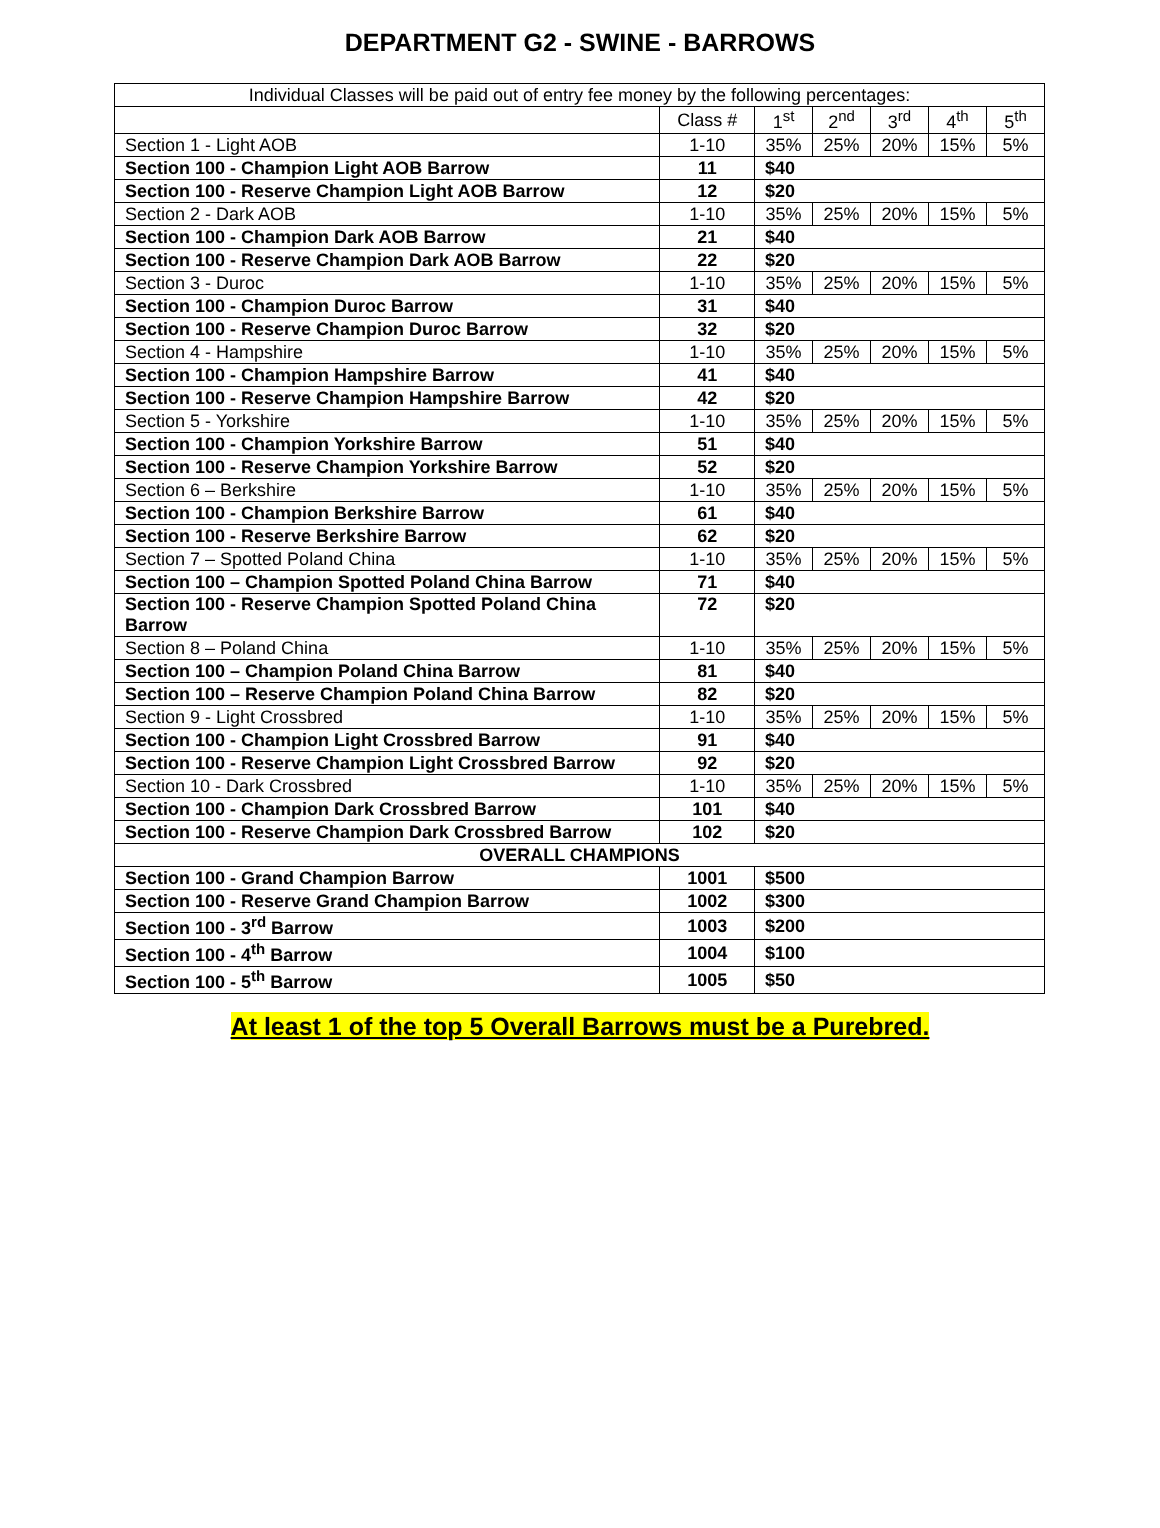DEPARTMENT G2 - SWINE - BARROWS
| Individual Classes will be paid out of entry fee money by the following percentages: | | | | | | |
| | Class # | 1<sup>st</sup> | 2<sup>nd</sup> | 3<sup>rd</sup> | 4<sup>th</sup> | 5<sup>th</sup> |
| Section 1 - Light AOB | 1-10 | 35% | 25% | 20% | 15% | 5% |
| Section 100 - Champion Light AOB Barrow | 11 | $40 | | | | |
| Section 100 - Reserve Champion Light AOB Barrow | 12 | $20 | | | | |
| Section 2 - Dark AOB | 1-10 | 35% | 25% | 20% | 15% | 5% |
| Section 100 - Champion Dark AOB Barrow | 21 | $40 | | | | |
| Section 100 - Reserve Champion Dark AOB Barrow | 22 | $20 | | | | |
| Section 3 - Duroc | 1-10 | 35% | 25% | 20% | 15% | 5% |
| Section 100 - Champion Duroc Barrow | 31 | $40 | | | | |
| Section 100 - Reserve Champion Duroc Barrow | 32 | $20 | | | | |
| Section 4 - Hampshire | 1-10 | 35% | 25% | 20% | 15% | 5% |
| Section 100 - Champion Hampshire Barrow | 41 | $40 | | | | |
| Section 100 - Reserve Champion Hampshire Barrow | 42 | $20 | | | | |
| Section 5 - Yorkshire | 1-10 | 35% | 25% | 20% | 15% | 5% |
| Section 100 - Champion Yorkshire Barrow | 51 | $40 | | | | |
| Section 100 - Reserve Champion Yorkshire Barrow | 52 | $20 | | | | |
| Section 6 – Berkshire | 1-10 | 35% | 25% | 20% | 15% | 5% |
| Section 100 - Champion Berkshire Barrow | 61 | $40 | | | | |
| Section 100 - Reserve Berkshire Barrow | 62 | $20 | | | | |
| Section 7 – Spotted Poland China | 1-10 | 35% | 25% | 20% | 15% | 5% |
| Section 100 – Champion Spotted Poland China Barrow | 71 | $40 | | | | |
| Section 100 - Reserve Champion Spotted Poland China Barrow | 72 | $20 | | | | |
| Section 8 – Poland China | 1-10 | 35% | 25% | 20% | 15% | 5% |
| Section 100 – Champion Poland China Barrow | 81 | $40 | | | | |
| Section 100 – Reserve Champion Poland China Barrow | 82 | $20 | | | | |
| Section 9 - Light Crossbred | 1-10 | 35% | 25% | 20% | 15% | 5% |
| Section 100 - Champion Light Crossbred Barrow | 91 | $40 | | | | |
| Section 100 - Reserve Champion Light Crossbred Barrow | 92 | $20 | | | | |
| Section 10 - Dark Crossbred | 1-10 | 35% | 25% | 20% | 15% | 5% |
| Section 100 - Champion Dark Crossbred Barrow | 101 | $40 | | | | |
| Section 100 - Reserve Champion Dark Crossbred Barrow | 102 | $20 | | | | |
| OVERALL CHAMPIONS | | | | | | |
| Section 100 - Grand Champion Barrow | 1001 | $500 | | | | |
| Section 100 - Reserve Grand Champion Barrow | 1002 | $300 | | | | |
| Section 100 - 3<sup>rd</sup> Barrow | 1003 | $200 | | | | |
| Section 100 - 4<sup>th</sup> Barrow | 1004 | $100 | | | | |
| Section 100 - 5<sup>th</sup> Barrow | 1005 | $50 | | | | |
At least 1 of the top 5 Overall Barrows must be a Purebred.